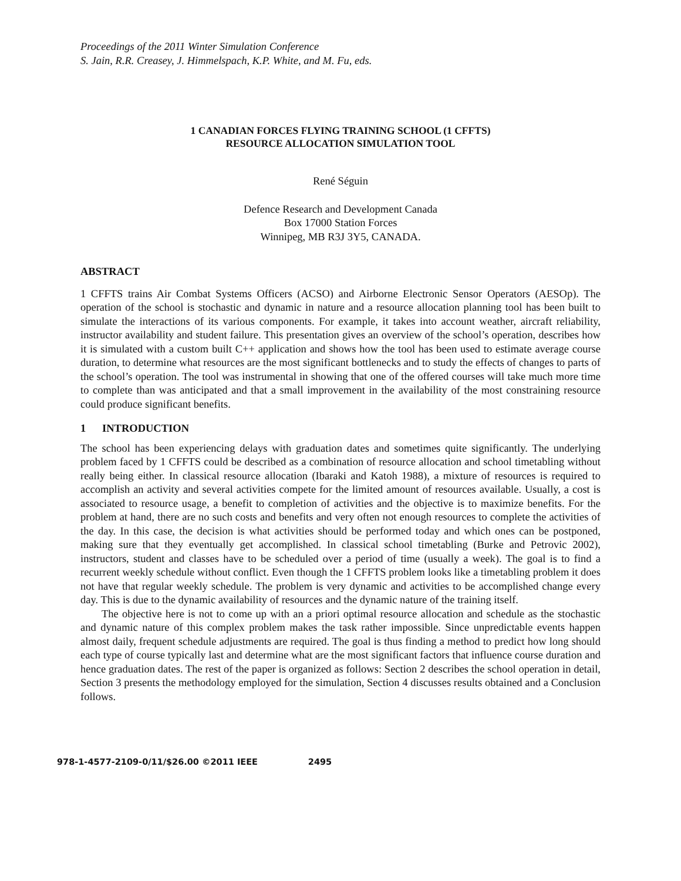Proceedings of the 2011 Winter Simulation Conference
S. Jain, R.R. Creasey, J. Himmelspach, K.P. White, and M. Fu, eds.
1 CANADIAN FORCES FLYING TRAINING SCHOOL (1 CFFTS)
RESOURCE ALLOCATION SIMULATION TOOL
René Séguin
Defence Research and Development Canada
Box 17000 Station Forces
Winnipeg, MB R3J 3Y5, CANADA.
ABSTRACT
1 CFFTS trains Air Combat Systems Officers (ACSO) and Airborne Electronic Sensor Operators (AESOp). The operation of the school is stochastic and dynamic in nature and a resource allocation planning tool has been built to simulate the interactions of its various components. For example, it takes into account weather, aircraft reliability, instructor availability and student failure. This presentation gives an overview of the school’s operation, describes how it is simulated with a custom built C++ application and shows how the tool has been used to estimate average course duration, to determine what resources are the most significant bottlenecks and to study the effects of changes to parts of the school’s operation. The tool was instrumental in showing that one of the offered courses will take much more time to complete than was anticipated and that a small improvement in the availability of the most constraining resource could produce significant benefits.
1 INTRODUCTION
The school has been experiencing delays with graduation dates and sometimes quite significantly. The underlying problem faced by 1 CFFTS could be described as a combination of resource allocation and school timetabling without really being either. In classical resource allocation (Ibaraki and Katoh 1988), a mixture of resources is required to accomplish an activity and several activities compete for the limited amount of resources available. Usually, a cost is associated to resource usage, a benefit to completion of activities and the objective is to maximize benefits. For the problem at hand, there are no such costs and benefits and very often not enough resources to complete the activities of the day. In this case, the decision is what activities should be performed today and which ones can be postponed, making sure that they eventually get accomplished. In classical school timetabling (Burke and Petrovic 2002), instructors, student and classes have to be scheduled over a period of time (usually a week). The goal is to find a recurrent weekly schedule without conflict. Even though the 1 CFFTS problem looks like a timetabling problem it does not have that regular weekly schedule. The problem is very dynamic and activities to be accomplished change every day. This is due to the dynamic availability of resources and the dynamic nature of the training itself.
The objective here is not to come up with an a priori optimal resource allocation and schedule as the stochastic and dynamic nature of this complex problem makes the task rather impossible. Since unpredictable events happen almost daily, frequent schedule adjustments are required. The goal is thus finding a method to predict how long should each type of course typically last and determine what are the most significant factors that influence course duration and hence graduation dates. The rest of the paper is organized as follows: Section 2 describes the school operation in detail, Section 3 presents the methodology employed for the simulation, Section 4 discusses results obtained and a Conclusion follows.
978-1-4577-2109-0/11/$26.00 ©2011 IEEE 2495